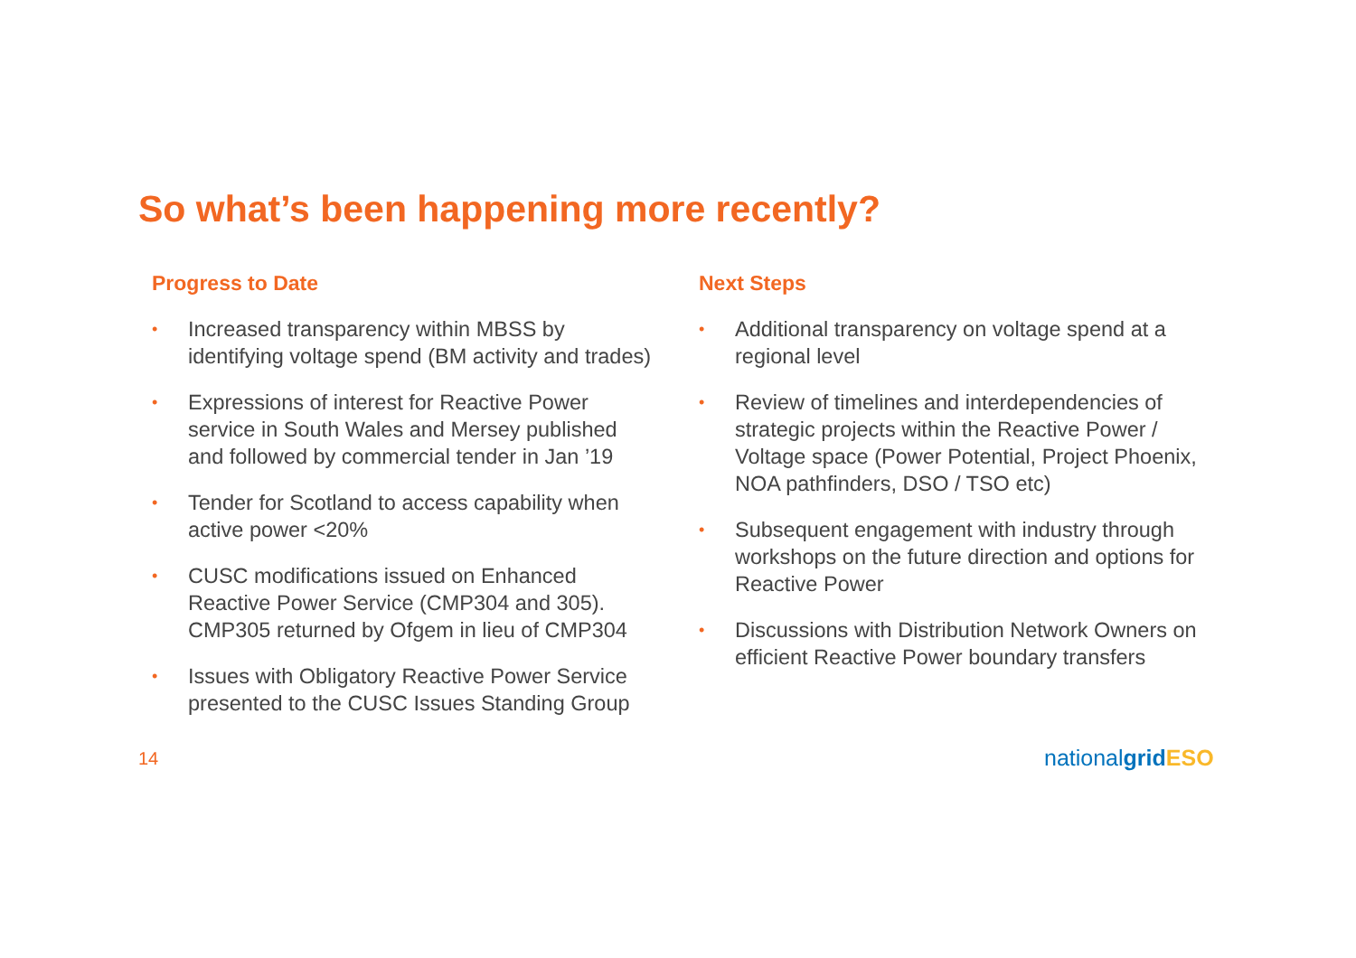So what’s been happening more recently?
Progress to Date
• Increased transparency within MBSS by identifying voltage spend (BM activity and trades)
• Expressions of interest for Reactive Power service in South Wales and Mersey published and followed by commercial tender in Jan ’19
• Tender for Scotland to access capability when active power <20%
• CUSC modifications issued on Enhanced Reactive Power Service (CMP304 and 305). CMP305 returned by Ofgem in lieu of CMP304
• Issues with Obligatory Reactive Power Service presented to the CUSC Issues Standing Group
Next Steps
• Additional transparency on voltage spend at a regional level
• Review of timelines and interdependencies of strategic projects within the Reactive Power / Voltage space (Power Potential, Project Phoenix, NOA pathfinders, DSO / TSO etc)
• Subsequent engagement with industry through workshops on the future direction and options for Reactive Power
• Discussions with Distribution Network Owners on efficient Reactive Power boundary transfers
14 nationalgrid ESO